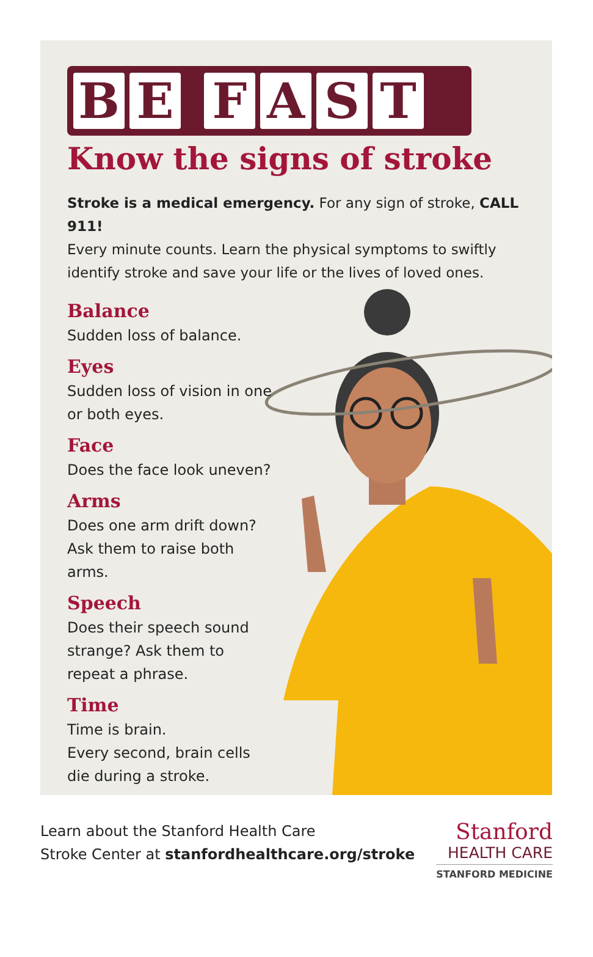B E F A S T
Know the signs of stroke
Stroke is a medical emergency. For any sign of stroke, CALL 911!
Every minute counts. Learn the physical symptoms to swiftly
identify stroke and save your life or the lives of loved ones.
Balance
Sudden loss of balance.
Eyes
Sudden loss of vision in one or both eyes.
Face
Does the face look uneven?
Arms
Does one arm drift down? Ask them to raise both arms.
Speech
Does their speech sound strange? Ask them to repeat a phrase.
Time
Time is brain.
Every second, brain cells die during a stroke.
Learn about the Stanford Health Care
Stroke Center at stanfordhealthcare.org/stroke
Stanford
HEALTH CARE
STANFORD MEDICINE